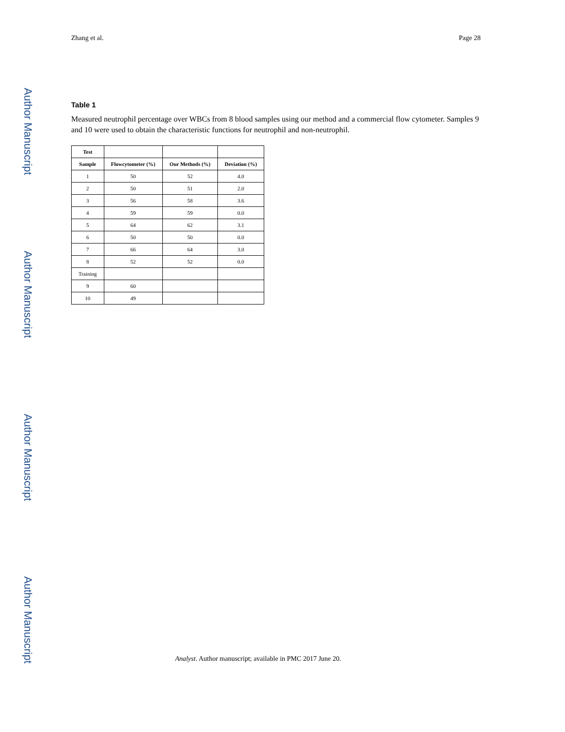Author Manuscript
Author Manuscript
Author Manuscript
Author Manuscript
Zhang et al. Page 28
Table 1
Measured neutrophil percentage over WBCs from 8 blood samples using our method and a commercial flow cytometer. Samples 9 and 10 were used to obtain the characteristic functions for neutrophil and non-neutrophil.
| Test | | | |
| --- | --- | --- | --- |
| Sample | Flowcytometer (%) | Our Methods (%) | Deviation (%) |
| 1 | 50 | 52 | 4.0 |
| 2 | 50 | 51 | 2.0 |
| 3 | 56 | 58 | 3.6 |
| 4 | 59 | 59 | 0.0 |
| 5 | 64 | 62 | 3.1 |
| 6 | 50 | 50 | 0.0 |
| 7 | 66 | 64 | 3.0 |
| 8 | 52 | 52 | 0.0 |
| Training | | | |
| 9 | 60 | | |
| 10 | 49 | | |
Analyst. Author manuscript; available in PMC 2017 June 20.